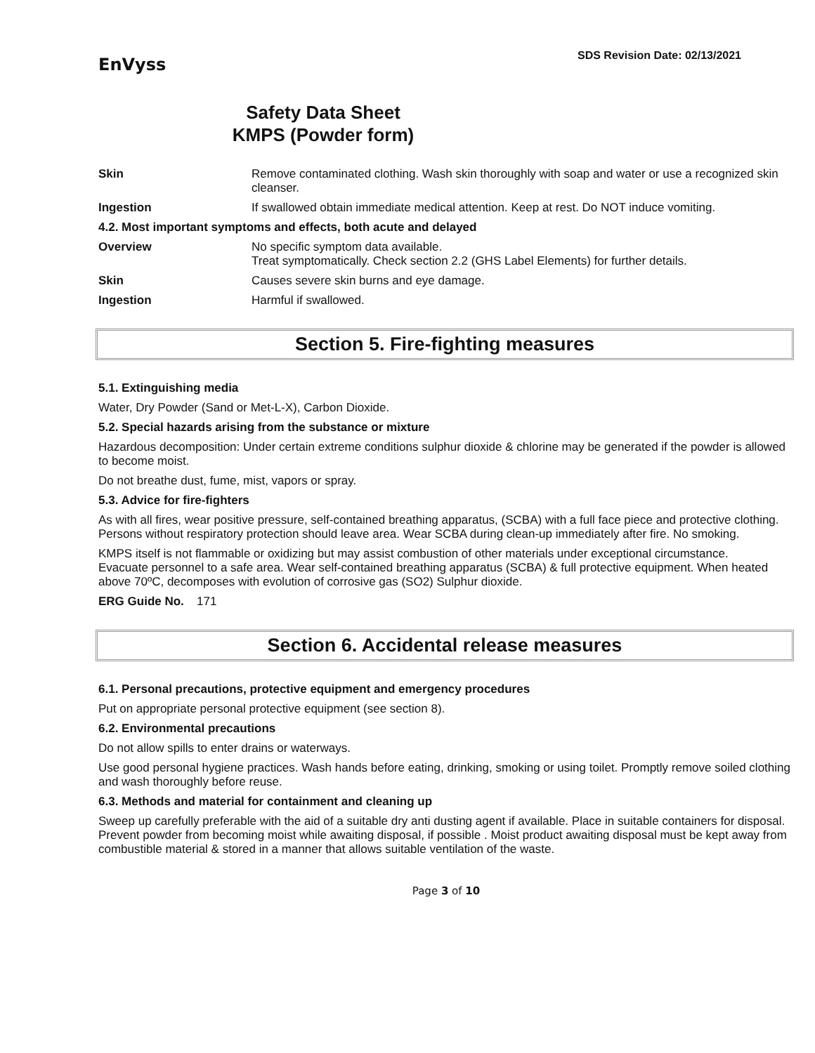EnVyss
SDS Revision Date: 02/13/2021
Safety Data Sheet
KMPS (Powder form)
Skin Remove contaminated clothing. Wash skin thoroughly with soap and water or use a recognized skin cleanser.
Ingestion If swallowed obtain immediate medical attention. Keep at rest. Do NOT induce vomiting.
4.2. Most important symptoms and effects, both acute and delayed
Overview No specific symptom data available.
Treat symptomatically. Check section 2.2 (GHS Label Elements) for further details.
Skin Causes severe skin burns and eye damage.
Ingestion Harmful if swallowed.
Section 5. Fire-fighting measures
5.1. Extinguishing media
Water, Dry Powder (Sand or Met-L-X), Carbon Dioxide.
5.2. Special hazards arising from the substance or mixture
Hazardous decomposition: Under certain extreme conditions sulphur dioxide & chlorine may be generated if the powder is allowed to become moist.
Do not breathe dust, fume, mist, vapors or spray.
5.3. Advice for fire-fighters
As with all fires, wear positive pressure, self-contained breathing apparatus, (SCBA) with a full face piece and protective clothing. Persons without respiratory protection should leave area. Wear SCBA during clean-up immediately after fire. No smoking.
KMPS itself is not flammable or oxidizing but may assist combustion of other materials under exceptional circumstance.
Evacuate personnel to a safe area. Wear self-contained breathing apparatus (SCBA) & full protective equipment. When heated above 70ºC, decomposes with evolution of corrosive gas (SO2) Sulphur dioxide.
ERG Guide No. 171
Section 6. Accidental release measures
6.1. Personal precautions, protective equipment and emergency procedures
Put on appropriate personal protective equipment (see section 8).
6.2. Environmental precautions
Do not allow spills to enter drains or waterways.
Use good personal hygiene practices. Wash hands before eating, drinking, smoking or using toilet. Promptly remove soiled clothing and wash thoroughly before reuse.
6.3. Methods and material for containment and cleaning up
Sweep up carefully preferable with the aid of a suitable dry anti dusting agent if available. Place in suitable containers for disposal. Prevent powder from becoming moist while awaiting disposal, if possible . Moist product awaiting disposal must be kept away from combustible material & stored in a manner that allows suitable ventilation of the waste.
Page 3 of 10